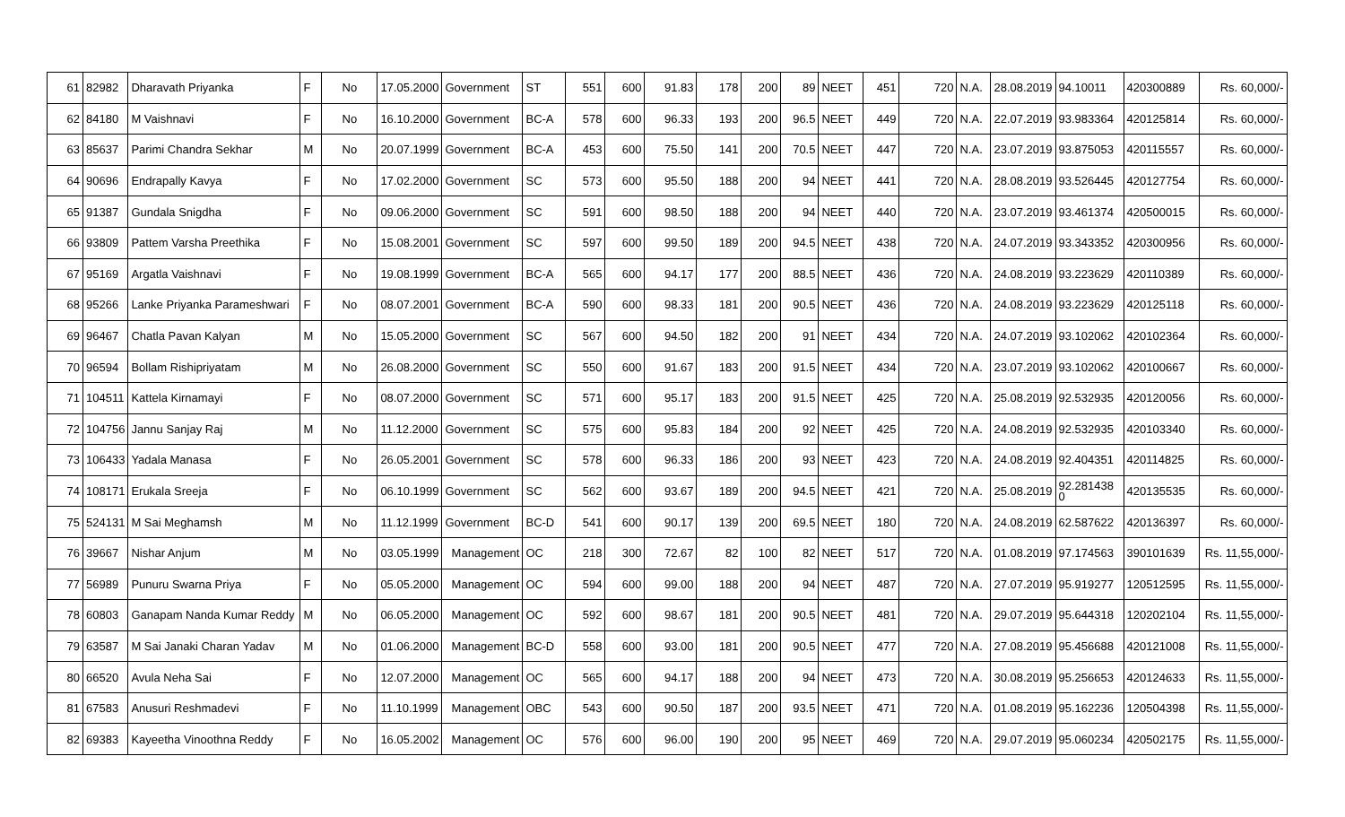| 61 | 82982 | Dharavath Priyanka | F | No | 17.05.2000 | Government | ST | 551 | 600 | 91.83 | 178 | 200 | 89 | NEET | 451 | 720 | N.A. | 28.08.2019 | 94.10011 | 420300889 | Rs. 60,000/- |
| 62 | 84180 | M Vaishnavi | F | No | 16.10.2000 | Government | BC-A | 578 | 600 | 96.33 | 193 | 200 | 96.5 | NEET | 449 | 720 | N.A. | 22.07.2019 | 93.983364 | 420125814 | Rs. 60,000/- |
| 63 | 85637 | Parimi Chandra Sekhar | M | No | 20.07.1999 | Government | BC-A | 453 | 600 | 75.50 | 141 | 200 | 70.5 | NEET | 447 | 720 | N.A. | 23.07.2019 | 93.875053 | 420115557 | Rs. 60,000/- |
| 64 | 90696 | Endrapally Kavya | F | No | 17.02.2000 | Government | SC | 573 | 600 | 95.50 | 188 | 200 | 94 | NEET | 441 | 720 | N.A. | 28.08.2019 | 93.526445 | 420127754 | Rs. 60,000/- |
| 65 | 91387 | Gundala Snigdha | F | No | 09.06.2000 | Government | SC | 591 | 600 | 98.50 | 188 | 200 | 94 | NEET | 440 | 720 | N.A. | 23.07.2019 | 93.461374 | 420500015 | Rs. 60,000/- |
| 66 | 93809 | Pattem Varsha Preethika | F | No | 15.08.2001 | Government | SC | 597 | 600 | 99.50 | 189 | 200 | 94.5 | NEET | 438 | 720 | N.A. | 24.07.2019 | 93.343352 | 420300956 | Rs. 60,000/- |
| 67 | 95169 | Argatla Vaishnavi | F | No | 19.08.1999 | Government | BC-A | 565 | 600 | 94.17 | 177 | 200 | 88.5 | NEET | 436 | 720 | N.A. | 24.08.2019 | 93.223629 | 420110389 | Rs. 60,000/- |
| 68 | 95266 | Lanke Priyanka Parameshwari | F | No | 08.07.2001 | Government | BC-A | 590 | 600 | 98.33 | 181 | 200 | 90.5 | NEET | 436 | 720 | N.A. | 24.08.2019 | 93.223629 | 420125118 | Rs. 60,000/- |
| 69 | 96467 | Chatla Pavan Kalyan | M | No | 15.05.2000 | Government | SC | 567 | 600 | 94.50 | 182 | 200 | 91 | NEET | 434 | 720 | N.A. | 24.07.2019 | 93.102062 | 420102364 | Rs. 60,000/- |
| 70 | 96594 | Bollam Rishipriyatam | M | No | 26.08.2000 | Government | SC | 550 | 600 | 91.67 | 183 | 200 | 91.5 | NEET | 434 | 720 | N.A. | 23.07.2019 | 93.102062 | 420100667 | Rs. 60,000/- |
| 71 | 104511 | Kattela Kirnamayi | F | No | 08.07.2000 | Government | SC | 571 | 600 | 95.17 | 183 | 200 | 91.5 | NEET | 425 | 720 | N.A. | 25.08.2019 | 92.532935 | 420120056 | Rs. 60,000/- |
| 72 | 104756 | Jannu Sanjay Raj | M | No | 11.12.2000 | Government | SC | 575 | 600 | 95.83 | 184 | 200 | 92 | NEET | 425 | 720 | N.A. | 24.08.2019 | 92.532935 | 420103340 | Rs. 60,000/- |
| 73 | 106433 | Yadala Manasa | F | No | 26.05.2001 | Government | SC | 578 | 600 | 96.33 | 186 | 200 | 93 | NEET | 423 | 720 | N.A. | 24.08.2019 | 92.404351 | 420114825 | Rs. 60,000/- |
| 74 | 108171 | Erukala Sreeja | F | No | 06.10.1999 | Government | SC | 562 | 600 | 93.67 | 189 | 200 | 94.5 | NEET | 421 | 720 | N.A. | 25.08.2019 | 92.281438 0 | 420135535 | Rs. 60,000/- |
| 75 | 524131 | M Sai Meghamsh | M | No | 11.12.1999 | Government | BC-D | 541 | 600 | 90.17 | 139 | 200 | 69.5 | NEET | 180 | 720 | N.A. | 24.08.2019 | 62.587622 | 420136397 | Rs. 60,000/- |
| 76 | 39667 | Nishar Anjum | M | No | 03.05.1999 | Management | OC | 218 | 300 | 72.67 | 82 | 100 | 82 | NEET | 517 | 720 | N.A. | 01.08.2019 | 97.174563 | 390101639 | Rs. 11,55,000/- |
| 77 | 56989 | Punuru Swarna Priya | F | No | 05.05.2000 | Management | OC | 594 | 600 | 99.00 | 188 | 200 | 94 | NEET | 487 | 720 | N.A. | 27.07.2019 | 95.919277 | 120512595 | Rs. 11,55,000/- |
| 78 | 60803 | Ganapam Nanda Kumar Reddy | M | No | 06.05.2000 | Management | OC | 592 | 600 | 98.67 | 181 | 200 | 90.5 | NEET | 481 | 720 | N.A. | 29.07.2019 | 95.644318 | 120202104 | Rs. 11,55,000/- |
| 79 | 63587 | M Sai Janaki Charan Yadav | M | No | 01.06.2000 | Management | BC-D | 558 | 600 | 93.00 | 181 | 200 | 90.5 | NEET | 477 | 720 | N.A. | 27.08.2019 | 95.456688 | 420121008 | Rs. 11,55,000/- |
| 80 | 66520 | Avula Neha Sai | F | No | 12.07.2000 | Management | OC | 565 | 600 | 94.17 | 188 | 200 | 94 | NEET | 473 | 720 | N.A. | 30.08.2019 | 95.256653 | 420124633 | Rs. 11,55,000/- |
| 81 | 67583 | Anusuri Reshmadevi | F | No | 11.10.1999 | Management | OBC | 543 | 600 | 90.50 | 187 | 200 | 93.5 | NEET | 471 | 720 | N.A. | 01.08.2019 | 95.162236 | 120504398 | Rs. 11,55,000/- |
| 82 | 69383 | Kayeetha Vinoothna Reddy | F | No | 16.05.2002 | Management | OC | 576 | 600 | 96.00 | 190 | 200 | 95 | NEET | 469 | 720 | N.A. | 29.07.2019 | 95.060234 | 420502175 | Rs. 11,55,000/- |